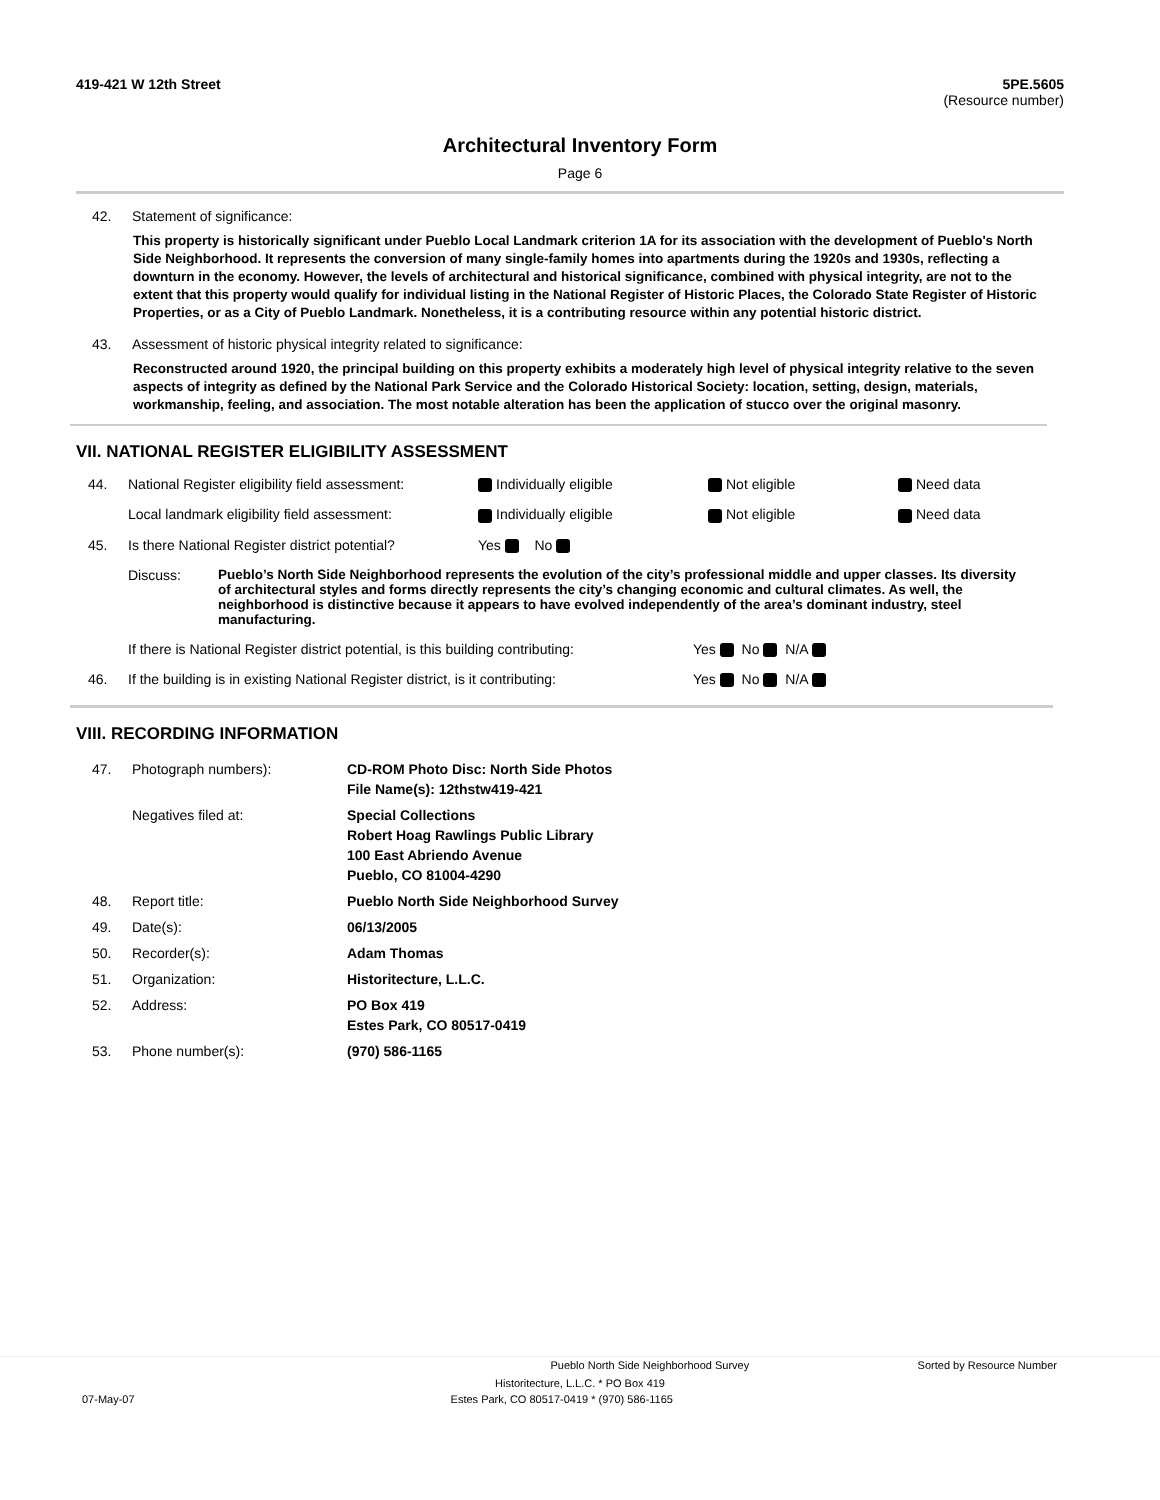419-421 W 12th Street 5PE.5605
(Resource number)
Architectural Inventory Form
Page 6
42. Statement of significance:
This property is historically significant under Pueblo Local Landmark criterion 1A for its association with the development of Pueblo's North Side Neighborhood. It represents the conversion of many single-family homes into apartments during the 1920s and 1930s, reflecting a downturn in the economy. However, the levels of architectural and historical significance, combined with physical integrity, are not to the extent that this property would qualify for individual listing in the National Register of Historic Places, the Colorado State Register of Historic Properties, or as a City of Pueblo Landmark. Nonetheless, it is a contributing resource within any potential historic district.
43. Assessment of historic physical integrity related to significance:
Reconstructed around 1920, the principal building on this property exhibits a moderately high level of physical integrity relative to the seven aspects of integrity as defined by the National Park Service and the Colorado Historical Society: location, setting, design, materials, workmanship, feeling, and association. The most notable alteration has been the application of stucco over the original masonry.
VII. NATIONAL REGISTER ELIGIBILITY ASSESSMENT
44. National Register eligibility field assessment: Individually eligible Not eligible Need data
Local landmark eligibility field assessment: Individually eligible Not eligible Need data
45. Is there National Register district potential? Yes No
Discuss: Pueblo’s North Side Neighborhood represents the evolution of the city’s professional middle and upper classes. Its diversity of architectural styles and forms directly represents the city’s changing economic and cultural climates. As well, the neighborhood is distinctive because it appears to have evolved independently of the area’s dominant industry, steel manufacturing.
If there is National Register district potential, is this building contributing: Yes No N/A
46. If the building is in existing National Register district, is it contributing: Yes No N/A
VIII. RECORDING INFORMATION
| 47. | Photograph numbers): | CD-ROM Photo Disc: North Side Photos File Name(s): 12thstw419-421 |
| | Negatives filed at: | Special Collections Robert Hoag Rawlings Public Library 100 East Abriendo Avenue Pueblo, CO 81004-4290 |
| 48. | Report title: | Pueblo North Side Neighborhood Survey |
| 49. | Date(s): | 06/13/2005 |
| 50. | Recorder(s): | Adam Thomas |
| 51. | Organization: | Historitecture, L.L.C. |
| 52. | Address: | PO Box 419 Estes Park, CO 80517-0419 |
| 53. | Phone number(s): | (970) 586-1165 |
Pueblo North Side Neighborhood Survey Sorted by Resource Number
Historitecture, L.L.C. * PO Box 419
07-May-07 Estes Park, CO 80517-0419 * (970) 586-1165